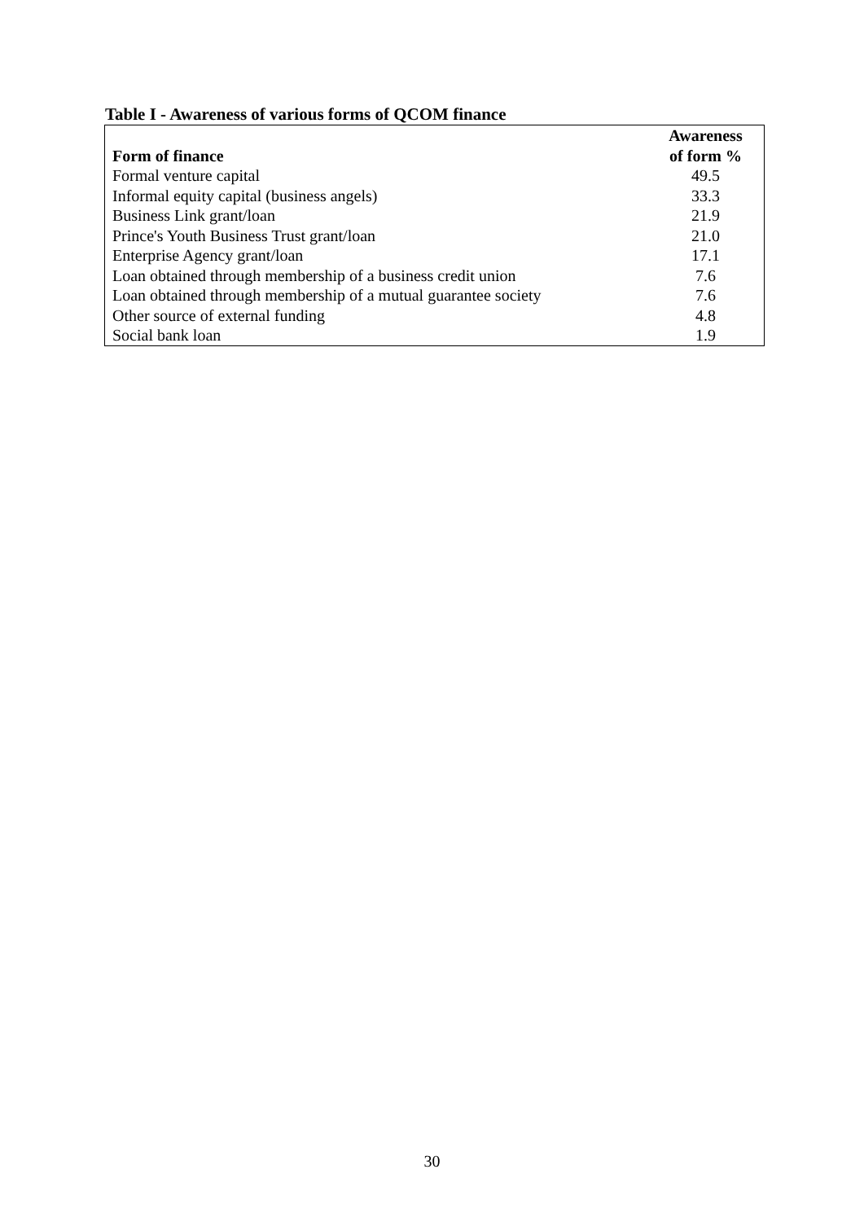Table I - Awareness of various forms of QCOM finance
| Form of finance | Awareness of form % |
| --- | --- |
| Formal venture capital | 49.5 |
| Informal equity capital (business angels) | 33.3 |
| Business Link grant/loan | 21.9 |
| Prince's Youth Business Trust grant/loan | 21.0 |
| Enterprise Agency grant/loan | 17.1 |
| Loan obtained through membership of a business credit union | 7.6 |
| Loan obtained through membership of a mutual guarantee society | 7.6 |
| Other source of external funding | 4.8 |
| Social bank loan | 1.9 |
30